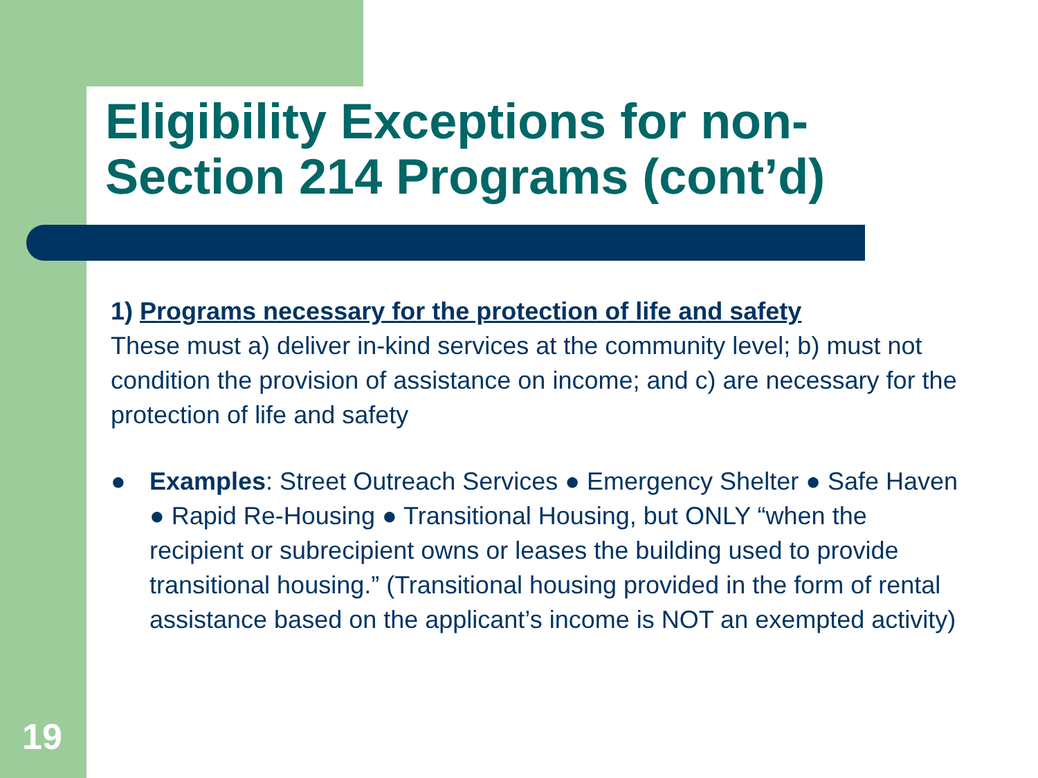Eligibility Exceptions for non-
Section 214 Programs (cont’d)
1) Programs necessary for the protection of life and safety
These must a) deliver in-kind services at the community level; b) must not condition the provision of assistance on income; and c) are necessary for the protection of life and safety
● Examples: Street Outreach Services ● Emergency Shelter ● Safe Haven ● Rapid Re-Housing ● Transitional Housing, but ONLY “when the recipient or subrecipient owns or leases the building used to provide transitional housing.” (Transitional housing provided in the form of rental assistance based on the applicant’s income is NOT an exempted activity)
19